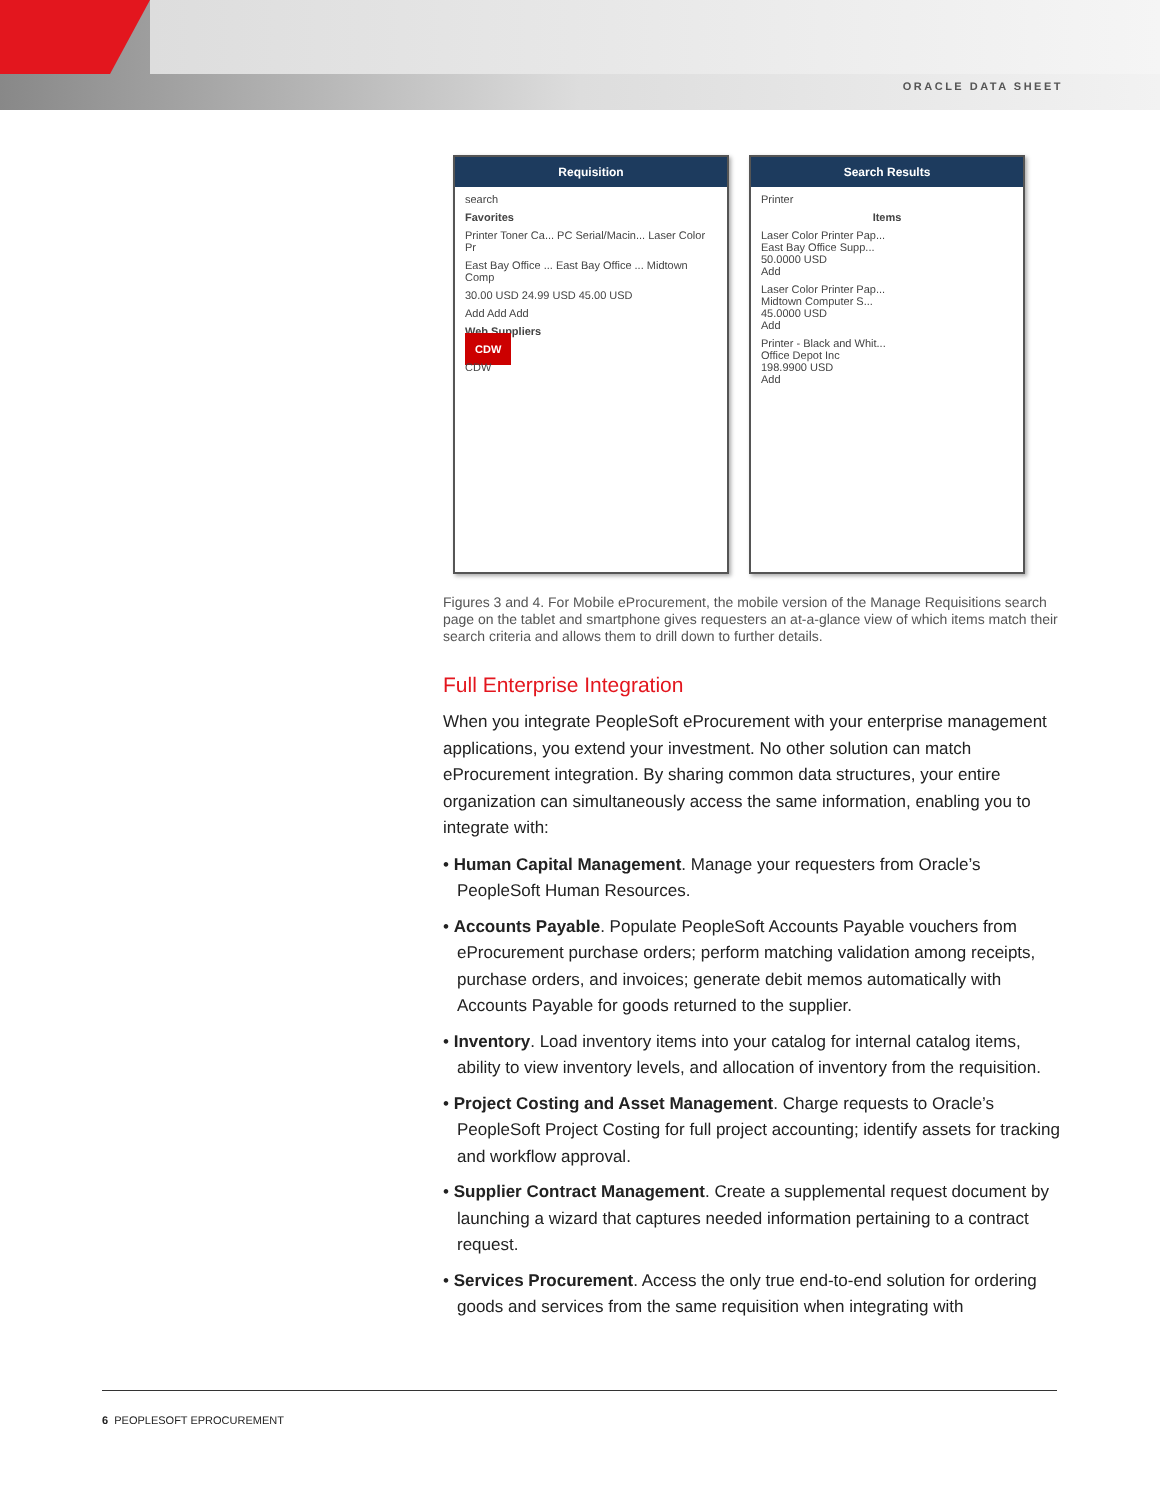ORACLE DATA SHEET
Requisition
search
Favorites
Printer Toner Ca... PC Serial/Macin... Laser Color Pr
East Bay Office ... East Bay Office ... Midtown Comp
30.00 USD 24.99 USD 45.00 USD
Add Add Add
Web Suppliers
CDW
CDW
Search Results
Printer
Items
Laser Color Printer Pap...
East Bay Office Supp...
50.0000 USD
Add
Laser Color Printer Pap...
Midtown Computer S...
45.0000 USD
Add
Printer - Black and Whit...
Office Depot Inc
198.9900 USD
Add
Figures 3 and 4. For Mobile eProcurement, the mobile version of the Manage Requisitions search page on the tablet and smartphone gives requesters an at-a-glance view of which items match their search criteria and allows them to drill down to further details.
Full Enterprise Integration
When you integrate PeopleSoft eProcurement with your enterprise management applications, you extend your investment. No other solution can match eProcurement integration. By sharing common data structures, your entire organization can simultaneously access the same information, enabling you to integrate with:
• Human Capital Management. Manage your requesters from Oracle’s PeopleSoft Human Resources.
• Accounts Payable. Populate PeopleSoft Accounts Payable vouchers from eProcurement purchase orders; perform matching validation among receipts, purchase orders, and invoices; generate debit memos automatically with Accounts Payable for goods returned to the supplier.
• Inventory. Load inventory items into your catalog for internal catalog items, ability to view inventory levels, and allocation of inventory from the requisition.
• Project Costing and Asset Management. Charge requests to Oracle’s PeopleSoft Project Costing for full project accounting; identify assets for tracking and workflow approval.
• Supplier Contract Management. Create a supplemental request document by launching a wizard that captures needed information pertaining to a contract request.
• Services Procurement. Access the only true end-to-end solution for ordering goods and services from the same requisition when integrating with
6 PEOPLESOFT EPROCUREMENT